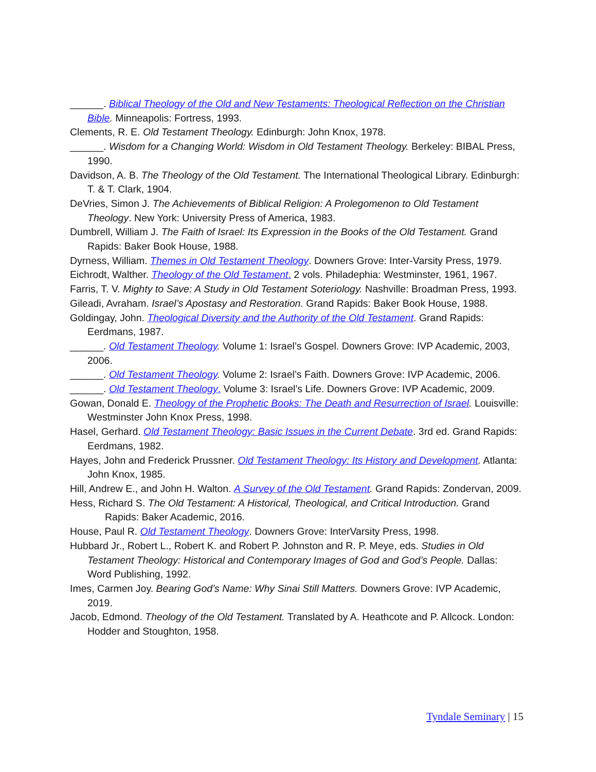______. Biblical Theology of the Old and New Testaments: Theological Reflection on the Christian Bible. Minneapolis: Fortress, 1993.
Clements, R. E. Old Testament Theology. Edinburgh: John Knox, 1978.
______. Wisdom for a Changing World: Wisdom in Old Testament Theology. Berkeley: BIBAL Press, 1990.
Davidson, A. B. The Theology of the Old Testament. The International Theological Library. Edinburgh: T. & T. Clark, 1904.
DeVries, Simon J. The Achievements of Biblical Religion: A Prolegomenon to Old Testament Theology. New York: University Press of America, 1983.
Dumbrell, William J. The Faith of Israel: Its Expression in the Books of the Old Testament. Grand Rapids: Baker Book House, 1988.
Dyrness, William. Themes in Old Testament Theology. Downers Grove: Inter-Varsity Press, 1979.
Eichrodt, Walther. Theology of the Old Testament. 2 vols. Philadephia: Westminster, 1961, 1967.
Farris, T. V. Mighty to Save: A Study in Old Testament Soteriology. Nashville: Broadman Press, 1993.
Gileadi, Avraham. Israel’s Apostasy and Restoration. Grand Rapids: Baker Book House, 1988.
Goldingay, John. Theological Diversity and the Authority of the Old Testament. Grand Rapids: Eerdmans, 1987.
______. Old Testament Theology. Volume 1: Israel’s Gospel. Downers Grove: IVP Academic, 2003, 2006.
______. Old Testament Theology. Volume 2: Israel’s Faith. Downers Grove: IVP Academic, 2006.
______. Old Testament Theology. Volume 3: Israel’s Life. Downers Grove: IVP Academic, 2009.
Gowan, Donald E. Theology of the Prophetic Books: The Death and Resurrection of Israel. Louisville: Westminster John Knox Press, 1998.
Hasel, Gerhard. Old Testament Theology: Basic Issues in the Current Debate. 3rd ed. Grand Rapids: Eerdmans, 1982.
Hayes, John and Frederick Prussner. Old Testament Theology: Its History and Development. Atlanta: John Knox, 1985.
Hill, Andrew E., and John H. Walton. A Survey of the Old Testament. Grand Rapids: Zondervan, 2009.
Hess, Richard S. The Old Testament: A Historical, Theological, and Critical Introduction. Grand Rapids: Baker Academic, 2016.
House, Paul R. Old Testament Theology. Downers Grove: InterVarsity Press, 1998.
Hubbard Jr., Robert L., Robert K. and Robert P. Johnston and R. P. Meye, eds. Studies in Old Testament Theology: Historical and Contemporary Images of God and God’s People. Dallas: Word Publishing, 1992.
Imes, Carmen Joy. Bearing God’s Name: Why Sinai Still Matters. Downers Grove: IVP Academic, 2019.
Jacob, Edmond. Theology of the Old Testament. Translated by A. Heathcote and P. Allcock. London: Hodder and Stoughton, 1958.
Tyndale Seminary | 15